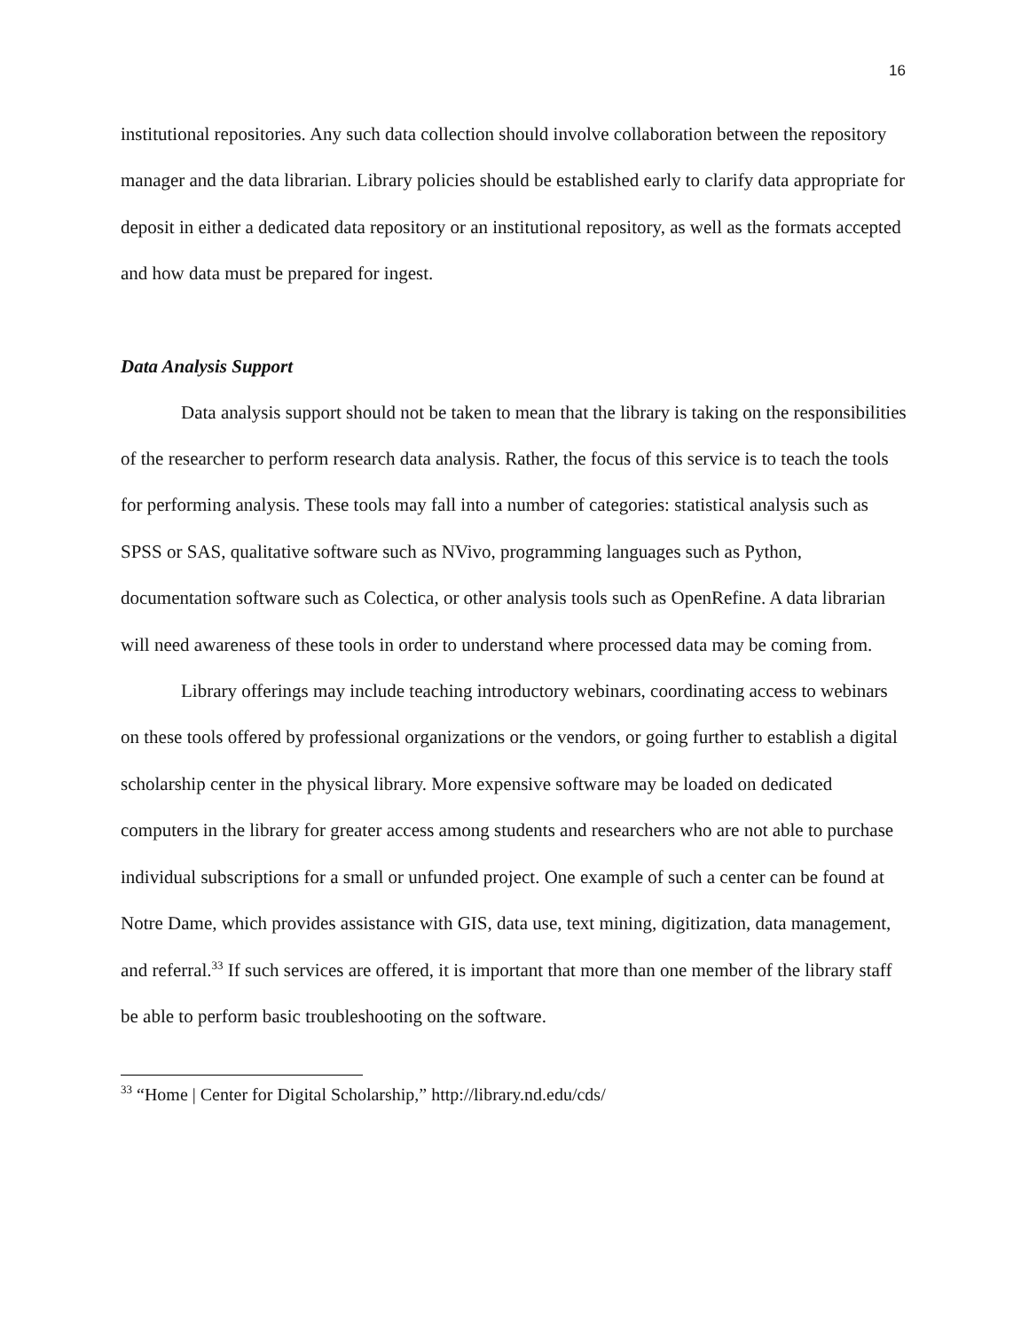16
institutional repositories. Any such data collection should involve collaboration between the repository manager and the data librarian. Library policies should be established early to clarify data appropriate for deposit in either a dedicated data repository or an institutional repository, as well as the formats accepted and how data must be prepared for ingest.
Data Analysis Support
Data analysis support should not be taken to mean that the library is taking on the responsibilities of the researcher to perform research data analysis. Rather, the focus of this service is to teach the tools for performing analysis. These tools may fall into a number of categories: statistical analysis such as SPSS or SAS, qualitative software such as NVivo, programming languages such as Python, documentation software such as Colectica, or other analysis tools such as OpenRefine. A data librarian will need awareness of these tools in order to understand where processed data may be coming from.
Library offerings may include teaching introductory webinars, coordinating access to webinars on these tools offered by professional organizations or the vendors, or going further to establish a digital scholarship center in the physical library. More expensive software may be loaded on dedicated computers in the library for greater access among students and researchers who are not able to purchase individual subscriptions for a small or unfunded project. One example of such a center can be found at Notre Dame, which provides assistance with GIS, data use, text mining, digitization, data management, and referral.<sup>33</sup> If such services are offered, it is important that more than one member of the library staff be able to perform basic troubleshooting on the software.
<sup>33</sup> “Home | Center for Digital Scholarship,” http://library.nd.edu/cds/